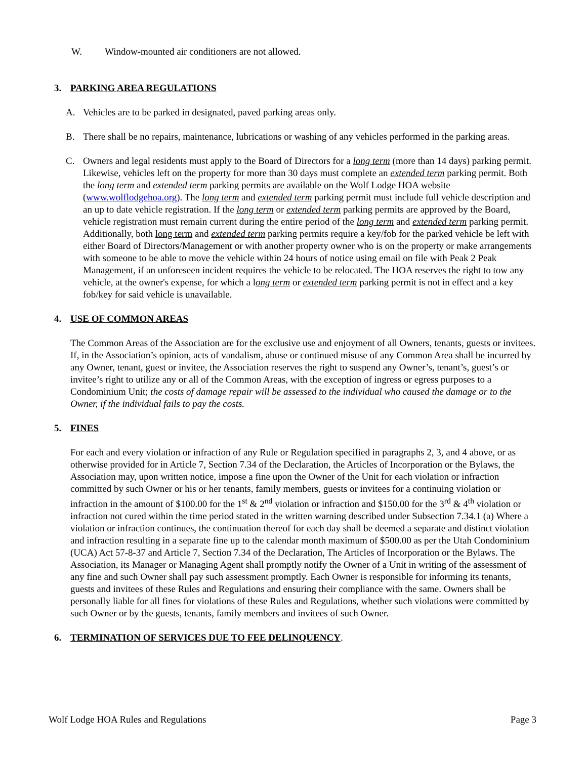W. Window-mounted air conditioners are not allowed.
3. PARKING AREA REGULATIONS
A. Vehicles are to be parked in designated, paved parking areas only.
B. There shall be no repairs, maintenance, lubrications or washing of any vehicles performed in the parking areas.
C. Owners and legal residents must apply to the Board of Directors for a long term (more than 14 days) parking permit. Likewise, vehicles left on the property for more than 30 days must complete an extended term parking permit. Both the long term and extended term parking permits are available on the Wolf Lodge HOA website (www.wolflodgehoa.org). The long term and extended term parking permit must include full vehicle description and an up to date vehicle registration. If the long term or extended term parking permits are approved by the Board, vehicle registration must remain current during the entire period of the long term and extended term parking permit. Additionally, both long term and extended term parking permits require a key/fob for the parked vehicle be left with either Board of Directors/Management or with another property owner who is on the property or make arrangements with someone to be able to move the vehicle within 24 hours of notice using email on file with Peak 2 Peak Management, if an unforeseen incident requires the vehicle to be relocated. The HOA reserves the right to tow any vehicle, at the owner's expense, for which a long term or extended term parking permit is not in effect and a key fob/key for said vehicle is unavailable.
4. USE OF COMMON AREAS
The Common Areas of the Association are for the exclusive use and enjoyment of all Owners, tenants, guests or invitees. If, in the Association’s opinion, acts of vandalism, abuse or continued misuse of any Common Area shall be incurred by any Owner, tenant, guest or invitee, the Association reserves the right to suspend any Owner’s, tenant’s, guest’s or invitee’s right to utilize any or all of the Common Areas, with the exception of ingress or egress purposes to a Condominium Unit; the costs of damage repair will be assessed to the individual who caused the damage or to the Owner, if the individual fails to pay the costs.
5. FINES
For each and every violation or infraction of any Rule or Regulation specified in paragraphs 2, 3, and 4 above, or as otherwise provided for in Article 7, Section 7.34 of the Declaration, the Articles of Incorporation or the Bylaws, the Association may, upon written notice, impose a fine upon the Owner of the Unit for each violation or infraction committed by such Owner or his or her tenants, family members, guests or invitees for a continuing violation or infraction in the amount of $100.00 for the 1<sup>st</sup> & 2<sup>nd</sup> violation or infraction and $150.00 for the 3<sup>rd</sup> & 4<sup>th</sup> violation or infraction not cured within the time period stated in the written warning described under Subsection 7.34.1 (a) Where a violation or infraction continues, the continuation thereof for each day shall be deemed a separate and distinct violation and infraction resulting in a separate fine up to the calendar month maximum of $500.00 as per the Utah Condominium (UCA) Act 57-8-37 and Article 7, Section 7.34 of the Declaration, The Articles of Incorporation or the Bylaws. The Association, its Manager or Managing Agent shall promptly notify the Owner of a Unit in writing of the assessment of any fine and such Owner shall pay such assessment promptly. Each Owner is responsible for informing its tenants, guests and invitees of these Rules and Regulations and ensuring their compliance with the same. Owners shall be personally liable for all fines for violations of these Rules and Regulations, whether such violations were committed by such Owner or by the guests, tenants, family members and invitees of such Owner.
6. TERMINATION OF SERVICES DUE TO FEE DELINQUENCY.
Wolf Lodge HOA Rules and Regulations Page 3